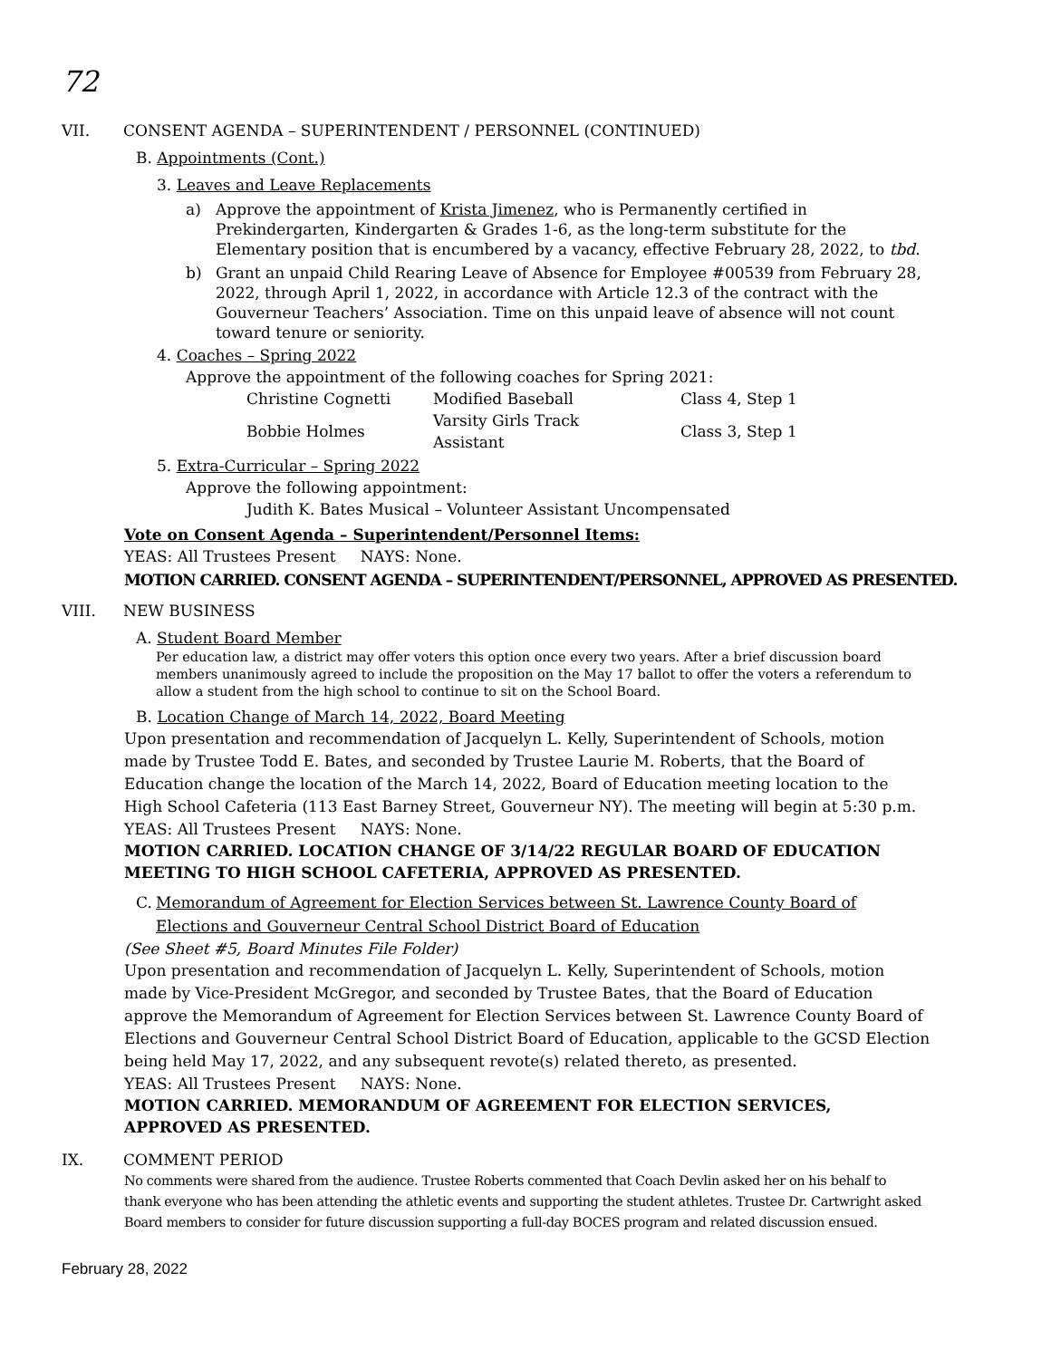72
VII. CONSENT AGENDA – SUPERINTENDENT / PERSONNEL (CONTINUED)
B. Appointments (Cont.)
3. Leaves and Leave Replacements
a) Approve the appointment of Krista Jimenez, who is Permanently certified in Prekindergarten, Kindergarten & Grades 1-6, as the long-term substitute for the Elementary position that is encumbered by a vacancy, effective February 28, 2022, to tbd.
b) Grant an unpaid Child Rearing Leave of Absence for Employee #00539 from February 28, 2022, through April 1, 2022, in accordance with Article 12.3 of the contract with the Gouverneur Teachers’ Association. Time on this unpaid leave of absence will not count toward tenure or seniority.
4. Coaches – Spring 2022
Approve the appointment of the following coaches for Spring 2021:
| Christine Cognetti | Modified Baseball | Class 4, Step 1 |
| Bobbie Holmes | Varsity Girls Track Assistant | Class 3, Step 1 |
5. Extra-Curricular – Spring 2022
Approve the following appointment:
Judith K. Bates Musical – Volunteer Assistant Uncompensated
Vote on Consent Agenda – Superintendent/Personnel Items:
YEAS: All Trustees Present NAYS: None.
MOTION CARRIED. CONSENT AGENDA – SUPERINTENDENT/PERSONNEL, APPROVED AS PRESENTED.
VIII. NEW BUSINESS
A. Student Board Member
Per education law, a district may offer voters this option once every two years. After a brief discussion board members unanimously agreed to include the proposition on the May 17 ballot to offer the voters a referendum to allow a student from the high school to continue to sit on the School Board.
B. Location Change of March 14, 2022, Board Meeting
Upon presentation and recommendation of Jacquelyn L. Kelly, Superintendent of Schools, motion made by Trustee Todd E. Bates, and seconded by Trustee Laurie M. Roberts, that the Board of Education change the location of the March 14, 2022, Board of Education meeting location to the High School Cafeteria (113 East Barney Street, Gouverneur NY). The meeting will begin at 5:30 p.m.
YEAS: All Trustees Present NAYS: None.
MOTION CARRIED. LOCATION CHANGE OF 3/14/22 REGULAR BOARD OF EDUCATION MEETING TO HIGH SCHOOL CAFETERIA, APPROVED AS PRESENTED.
C. Memorandum of Agreement for Election Services between St. Lawrence County Board of Elections and Gouverneur Central School District Board of Education
(See Sheet #5, Board Minutes File Folder)
Upon presentation and recommendation of Jacquelyn L. Kelly, Superintendent of Schools, motion made by Vice-President McGregor, and seconded by Trustee Bates, that the Board of Education approve the Memorandum of Agreement for Election Services between St. Lawrence County Board of Elections and Gouverneur Central School District Board of Education, applicable to the GCSD Election being held May 17, 2022, and any subsequent revote(s) related thereto, as presented.
YEAS: All Trustees Present NAYS: None.
MOTION CARRIED. MEMORANDUM OF AGREEMENT FOR ELECTION SERVICES, APPROVED AS PRESENTED.
IX. COMMENT PERIOD
No comments were shared from the audience. Trustee Roberts commented that Coach Devlin asked her on his behalf to thank everyone who has been attending the athletic events and supporting the student athletes. Trustee Dr. Cartwright asked Board members to consider for future discussion supporting a full-day BOCES program and related discussion ensued.
February 28, 2022